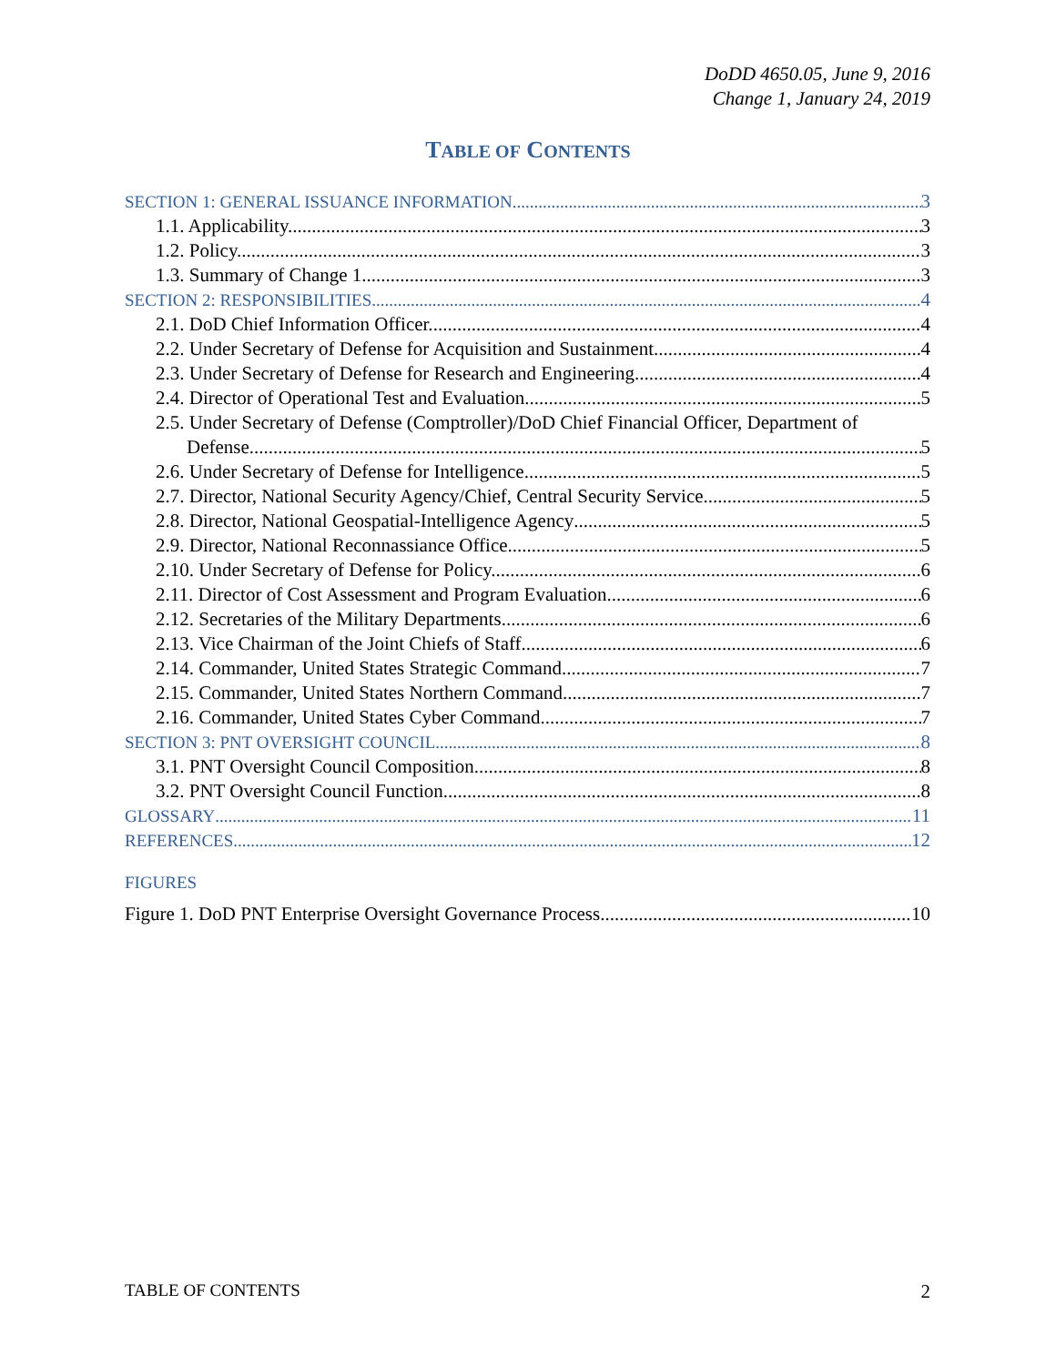DoDD 4650.05, June 9, 2016
Change 1, January 24, 2019
TABLE OF CONTENTS
SECTION 1: GENERAL ISSUANCE INFORMATION 3
1.1. Applicability. 3
1.2. Policy. 3
1.3. Summary of Change 1. 3
SECTION 2: RESPONSIBILITIES 4
2.1. DoD Chief Information Officer. 4
2.2. Under Secretary of Defense for Acquisition and Sustainment. 4
2.3. Under Secretary of Defense for Research and Engineering. 4
2.4. Director of Operational Test and Evaluation. 5
2.5. Under Secretary of Defense (Comptroller)/DoD Chief Financial Officer, Department of
Defense. 5
2.6. Under Secretary of Defense for Intelligence. 5
2.7. Director, National Security Agency/Chief, Central Security Service 5
2.8. Director, National Geospatial-Intelligence Agency 5
2.9. Director, National Reconnassiance Office 5
2.10. Under Secretary of Defense for Policy. 6
2.11. Director of Cost Assessment and Program Evaluation 6
2.12. Secretaries of the Military Departments. 6
2.13. Vice Chairman of the Joint Chiefs of Staff 6
2.14. Commander, United States Strategic Command. 7
2.15. Commander, United States Northern Command 7
2.16. Commander, United States Cyber Command 7
SECTION 3: PNT OVERSIGHT COUNCIL 8
3.1. PNT Oversight Council Composition 8
3.2. PNT Oversight Council Function. 8
GLOSSARY 11
REFERENCES 12
FIGURES
Figure 1. DoD PNT Enterprise Oversight Governance Process 10
TABLE OF CONTENTS 2